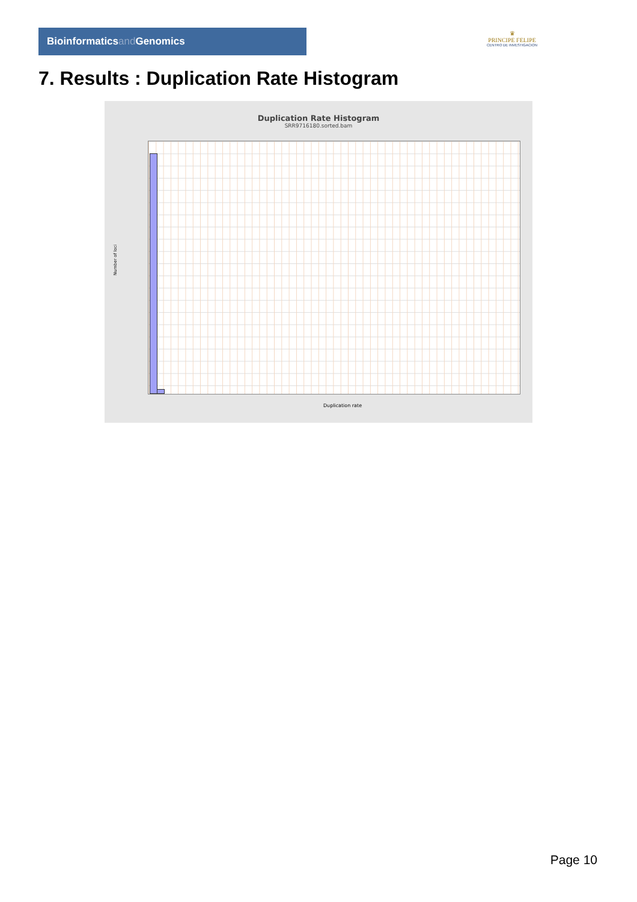Bioinformaticsand Genomics
♛
PRINCIPE FELIPE
CENTRO DE INVESTIGACION
7. Results : Duplication Rate Histogram
Duplication Rate Histogram
SRR9716180.sorted.bam
Number of loci
Duplication rate
Page 10